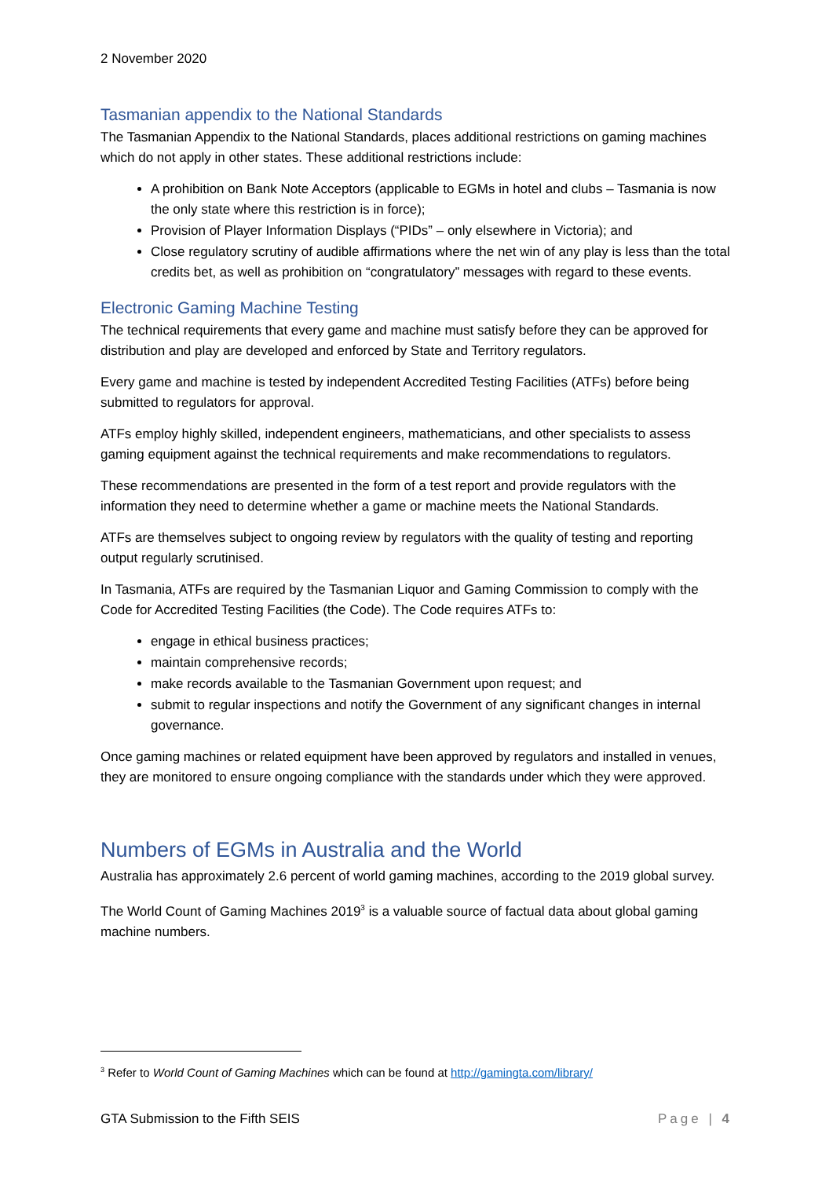2 November 2020
Tasmanian appendix to the National Standards
The Tasmanian Appendix to the National Standards, places additional restrictions on gaming machines which do not apply in other states. These additional restrictions include:
A prohibition on Bank Note Acceptors (applicable to EGMs in hotel and clubs – Tasmania is now the only state where this restriction is in force);
Provision of Player Information Displays (“PIDs” – only elsewhere in Victoria); and
Close regulatory scrutiny of audible affirmations where the net win of any play is less than the total credits bet, as well as prohibition on “congratulatory” messages with regard to these events.
Electronic Gaming Machine Testing
The technical requirements that every game and machine must satisfy before they can be approved for distribution and play are developed and enforced by State and Territory regulators.
Every game and machine is tested by independent Accredited Testing Facilities (ATFs) before being submitted to regulators for approval.
ATFs employ highly skilled, independent engineers, mathematicians, and other specialists to assess gaming equipment against the technical requirements and make recommendations to regulators.
These recommendations are presented in the form of a test report and provide regulators with the information they need to determine whether a game or machine meets the National Standards.
ATFs are themselves subject to ongoing review by regulators with the quality of testing and reporting output regularly scrutinised.
In Tasmania, ATFs are required by the Tasmanian Liquor and Gaming Commission to comply with the Code for Accredited Testing Facilities (the Code). The Code requires ATFs to:
engage in ethical business practices;
maintain comprehensive records;
make records available to the Tasmanian Government upon request; and
submit to regular inspections and notify the Government of any significant changes in internal governance.
Once gaming machines or related equipment have been approved by regulators and installed in venues, they are monitored to ensure ongoing compliance with the standards under which they were approved.
Numbers of EGMs in Australia and the World
Australia has approximately 2.6 percent of world gaming machines, according to the 2019 global survey.
The World Count of Gaming Machines 2019<sup>3</sup> is a valuable source of factual data about global gaming machine numbers.
<sup>3</sup> Refer to World Count of Gaming Machines which can be found at http://gamingta.com/library/
GTA Submission to the Fifth SEIS Page | 4